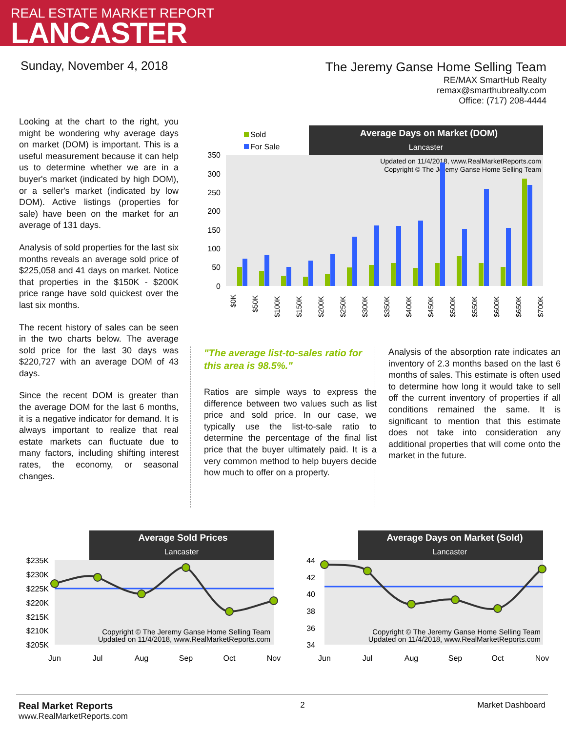REAL ESTATE MARKET REPORT
LANCASTER
Sunday, November 4, 2018
The Jeremy Ganse Home Selling Team
RE/MAX SmartHub Realty
remax@smarthubrealty.com
Office: (717) 208-4444
Looking at the chart to the right, you might be wondering why average days on market (DOM) is important. This is a useful measurement because it can help us to determine whether we are in a buyer's market (indicated by high DOM), or a seller's market (indicated by low DOM). Active listings (properties for sale) have been on the market for an average of 131 days.
Analysis of sold properties for the last six months reveals an average sold price of $225,058 and 41 days on market. Notice that properties in the $150K - $200K price range have sold quickest over the last six months.
The recent history of sales can be seen in the two charts below. The average sold price for the last 30 days was $220,727 with an average DOM of 43 days.
Since the recent DOM is greater than the average DOM for the last 6 months, it is a negative indicator for demand. It is always important to realize that real estate markets can fluctuate due to many factors, including shifting interest rates, the economy, or seasonal changes.
Average Days on Market (DOM)
Lancaster
Sold
For Sale
350
300
250
200
150
100
50
0
Updated on 11/4/2018, www.RealMarketReports.com
Copyright © The Jeremy Ganse Home Selling Team
$0K
$50K
$100K
$150K
$200K
$250K
$300K
$350K
$400K
$450K
$500K
$550K
$600K
$650K
$700K
"The average list-to-sales ratio for this area is 98.5%."
Ratios are simple ways to express the difference between two values such as list price and sold price. In our case, we typically use the list-to-sale ratio to determine the percentage of the final list price that the buyer ultimately paid. It is a very common method to help buyers decide how much to offer on a property.
Analysis of the absorption rate indicates an inventory of 2.3 months based on the last 6 months of sales. This estimate is often used to determine how long it would take to sell off the current inventory of properties if all conditions remained the same. It is significant to mention that this estimate does not take into consideration any additional properties that will come onto the market in the future.
Average Sold Prices
Lancaster
$235K
$230K
$225K
$220K
$215K
$210K
$205K
Copyright © The Jeremy Ganse Home Selling Team
Updated on 11/4/2018, www.RealMarketReports.com
Jun
Jul
Aug
Sep
Oct
Nov
Average Days on Market (Sold)
Lancaster
44
42
40
38
36
34
Copyright © The Jeremy Ganse Home Selling Team
Updated on 11/4/2018, www.RealMarketReports.com
Jun
Jul
Aug
Sep
Oct
Nov
Real Market Reports
www.RealMarketReports.com
2 Market Dashboard